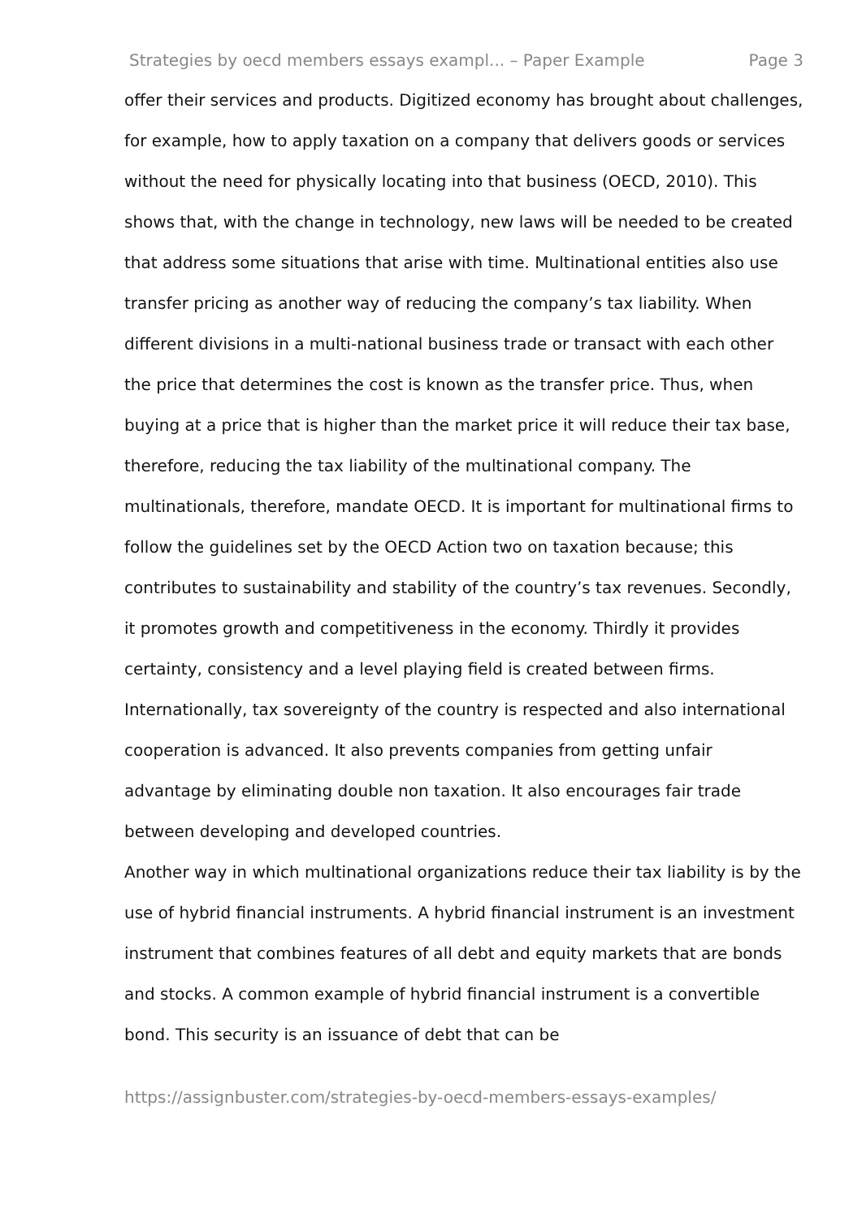Strategies by oecd members essays exampl... – Paper Example Page 3
offer their services and products. Digitized economy has brought about challenges, for example, how to apply taxation on a company that delivers goods or services without the need for physically locating into that business (OECD, 2010). This shows that, with the change in technology, new laws will be needed to be created that address some situations that arise with time. Multinational entities also use transfer pricing as another way of reducing the company’s tax liability. When different divisions in a multi-national business trade or transact with each other the price that determines the cost is known as the transfer price. Thus, when buying at a price that is higher than the market price it will reduce their tax base, therefore, reducing the tax liability of the multinational company. The multinationals, therefore, mandate OECD. It is important for multinational firms to follow the guidelines set by the OECD Action two on taxation because; this contributes to sustainability and stability of the country’s tax revenues. Secondly, it promotes growth and competitiveness in the economy. Thirdly it provides certainty, consistency and a level playing field is created between firms. Internationally, tax sovereignty of the country is respected and also international cooperation is advanced. It also prevents companies from getting unfair advantage by eliminating double non taxation. It also encourages fair trade between developing and developed countries.
Another way in which multinational organizations reduce their tax liability is by the use of hybrid financial instruments. A hybrid financial instrument is an investment instrument that combines features of all debt and equity markets that are bonds and stocks. A common example of hybrid financial instrument is a convertible bond. This security is an issuance of debt that can be
https://assignbuster.com/strategies-by-oecd-members-essays-examples/